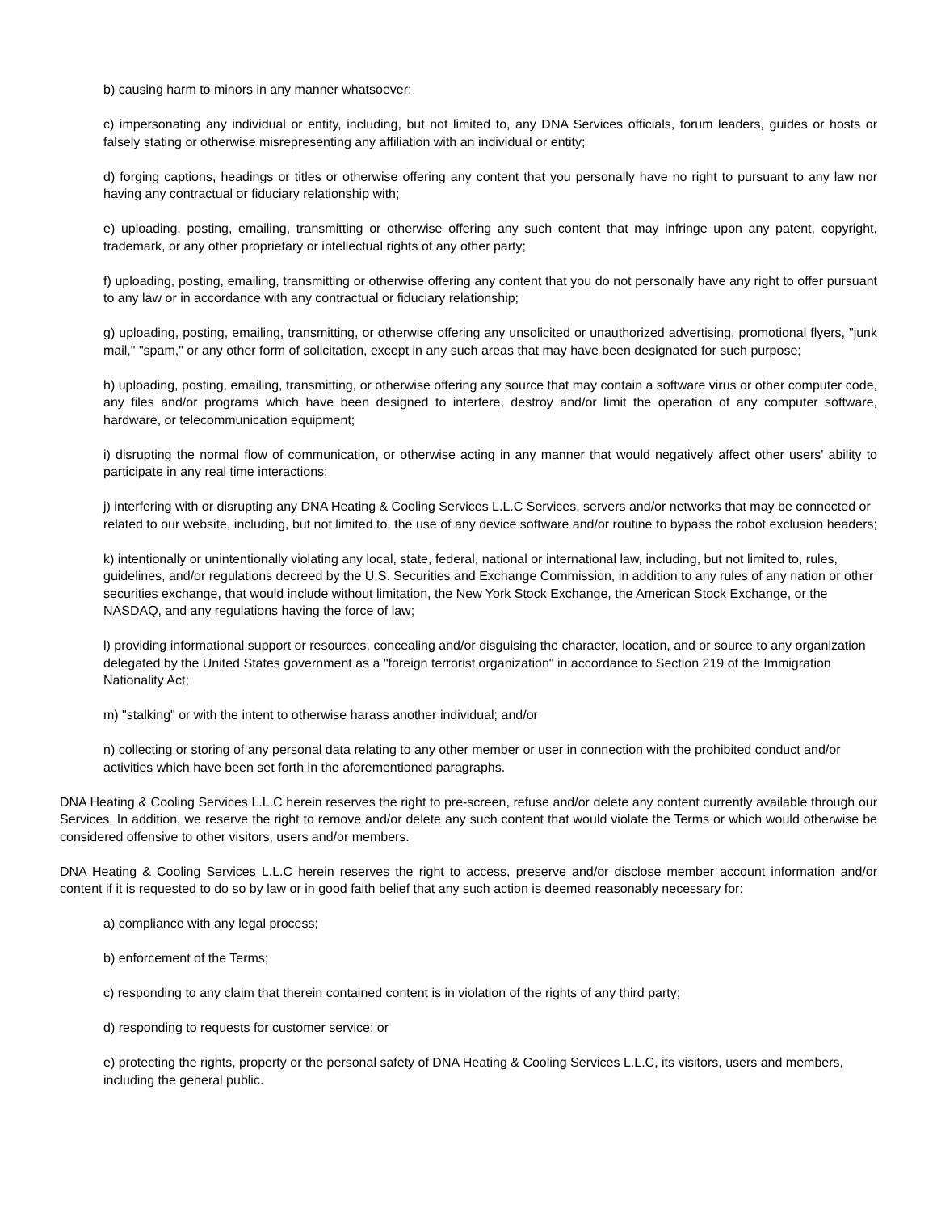b) causing harm to minors in any manner whatsoever;
c) impersonating any individual or entity, including, but not limited to, any DNA Services officials, forum leaders, guides or hosts or falsely stating or otherwise misrepresenting any affiliation with an individual or entity;
d) forging captions, headings or titles or otherwise offering any content that you personally have no right to pursuant to any law nor having any contractual or fiduciary relationship with;
e) uploading, posting, emailing, transmitting or otherwise offering any such content that may infringe upon any patent, copyright, trademark, or any other proprietary or intellectual rights of any other party;
f) uploading, posting, emailing, transmitting or otherwise offering any content that you do not personally have any right to offer pursuant to any law or in accordance with any contractual or fiduciary relationship;
g) uploading, posting, emailing, transmitting, or otherwise offering any unsolicited or unauthorized advertising, promotional flyers, "junk mail," "spam," or any other form of solicitation, except in any such areas that may have been designated for such purpose;
h) uploading, posting, emailing, transmitting, or otherwise offering any source that may contain a software virus or other computer code, any files and/or programs which have been designed to interfere, destroy and/or limit the operation of any computer software, hardware, or telecommunication equipment;
i) disrupting the normal flow of communication, or otherwise acting in any manner that would negatively affect other users' ability to participate in any real time interactions;
j) interfering with or disrupting any DNA Heating & Cooling Services L.L.C Services, servers and/or networks that may be connected or related to our website, including, but not limited to, the use of any device software and/or routine to bypass the robot exclusion headers;
k) intentionally or unintentionally violating any local, state, federal, national or international law, including, but not limited to, rules, guidelines, and/or regulations decreed by the U.S. Securities and Exchange Commission, in addition to any rules of any nation or other securities exchange, that would include without limitation, the New York Stock Exchange, the American Stock Exchange, or the NASDAQ, and any regulations having the force of law;
l) providing informational support or resources, concealing and/or disguising the character, location, and or source to any organization delegated by the United States government as a "foreign terrorist organization" in accordance to Section 219 of the Immigration Nationality Act;
m) "stalking" or with the intent to otherwise harass another individual; and/or
n) collecting or storing of any personal data relating to any other member or user in connection with the prohibited conduct and/or activities which have been set forth in the aforementioned paragraphs.
DNA Heating & Cooling Services L.L.C herein reserves the right to pre-screen, refuse and/or delete any content currently available through our Services. In addition, we reserve the right to remove and/or delete any such content that would violate the Terms or which would otherwise be considered offensive to other visitors, users and/or members.
DNA Heating & Cooling Services L.L.C herein reserves the right to access, preserve and/or disclose member account information and/or content if it is requested to do so by law or in good faith belief that any such action is deemed reasonably necessary for:
a) compliance with any legal process;
b) enforcement of the Terms;
c) responding to any claim that therein contained content is in violation of the rights of any third party;
d) responding to requests for customer service; or
e) protecting the rights, property or the personal safety of DNA Heating & Cooling Services L.L.C, its visitors, users and members, including the general public.